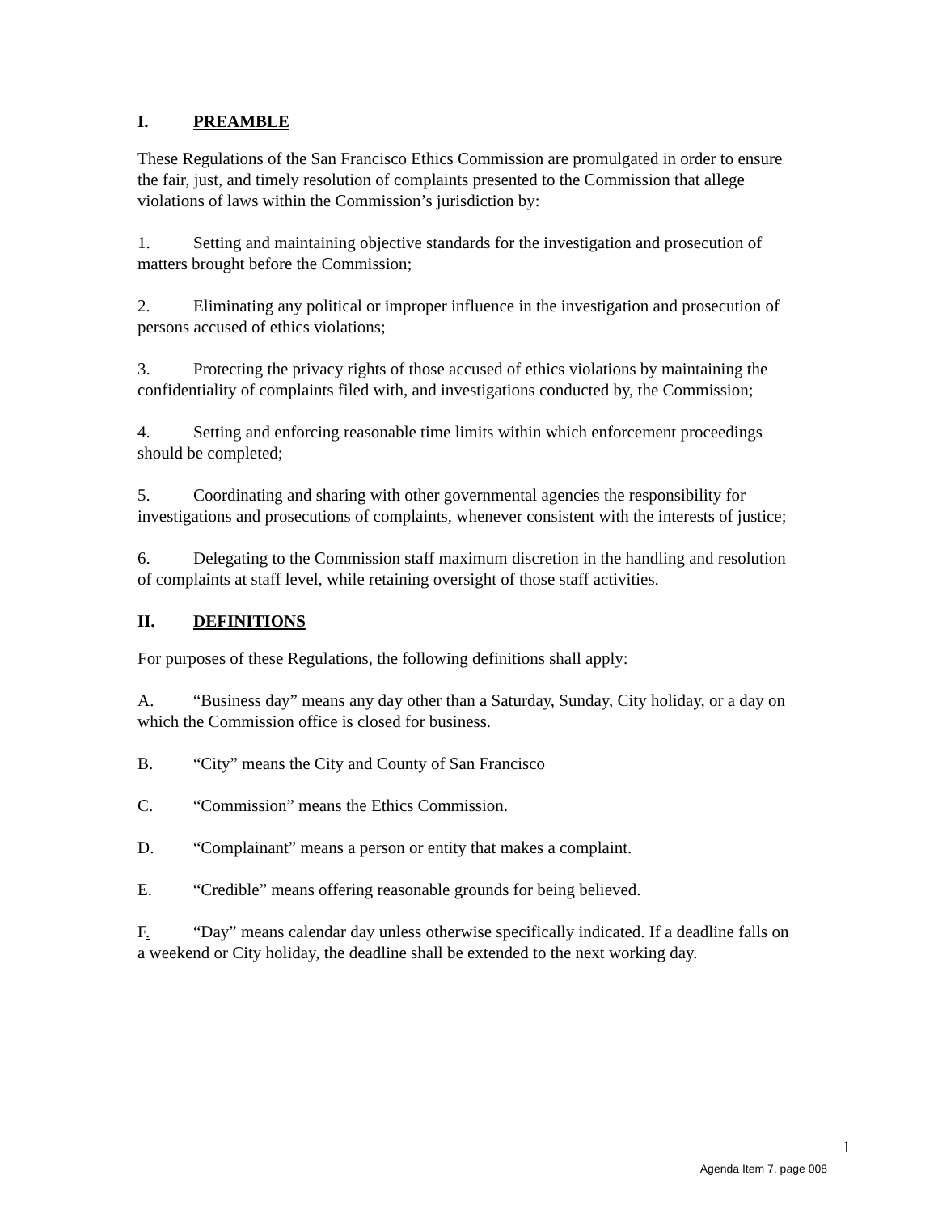I. PREAMBLE
These Regulations of the San Francisco Ethics Commission are promulgated in order to ensure the fair, just, and timely resolution of complaints presented to the Commission that allege violations of laws within the Commission’s jurisdiction by:
1. Setting and maintaining objective standards for the investigation and prosecution of matters brought before the Commission;
2. Eliminating any political or improper influence in the investigation and prosecution of persons accused of ethics violations;
3. Protecting the privacy rights of those accused of ethics violations by maintaining the confidentiality of complaints filed with, and investigations conducted by, the Commission;
4. Setting and enforcing reasonable time limits within which enforcement proceedings should be completed;
5. Coordinating and sharing with other governmental agencies the responsibility for investigations and prosecutions of complaints, whenever consistent with the interests of justice;
6. Delegating to the Commission staff maximum discretion in the handling and resolution of complaints at staff level, while retaining oversight of those staff activities.
II. DEFINITIONS
For purposes of these Regulations, the following definitions shall apply:
A. “Business day” means any day other than a Saturday, Sunday, City holiday, or a day on which the Commission office is closed for business.
B. “City” means the City and County of San Francisco
C. “Commission” means the Ethics Commission.
D. “Complainant” means a person or entity that makes a complaint.
E. “Credible” means offering reasonable grounds for being believed.
F. “Day” means calendar day unless otherwise specifically indicated. If a deadline falls on a weekend or City holiday, the deadline shall be extended to the next working day.
1
Agenda Item 7, page 008